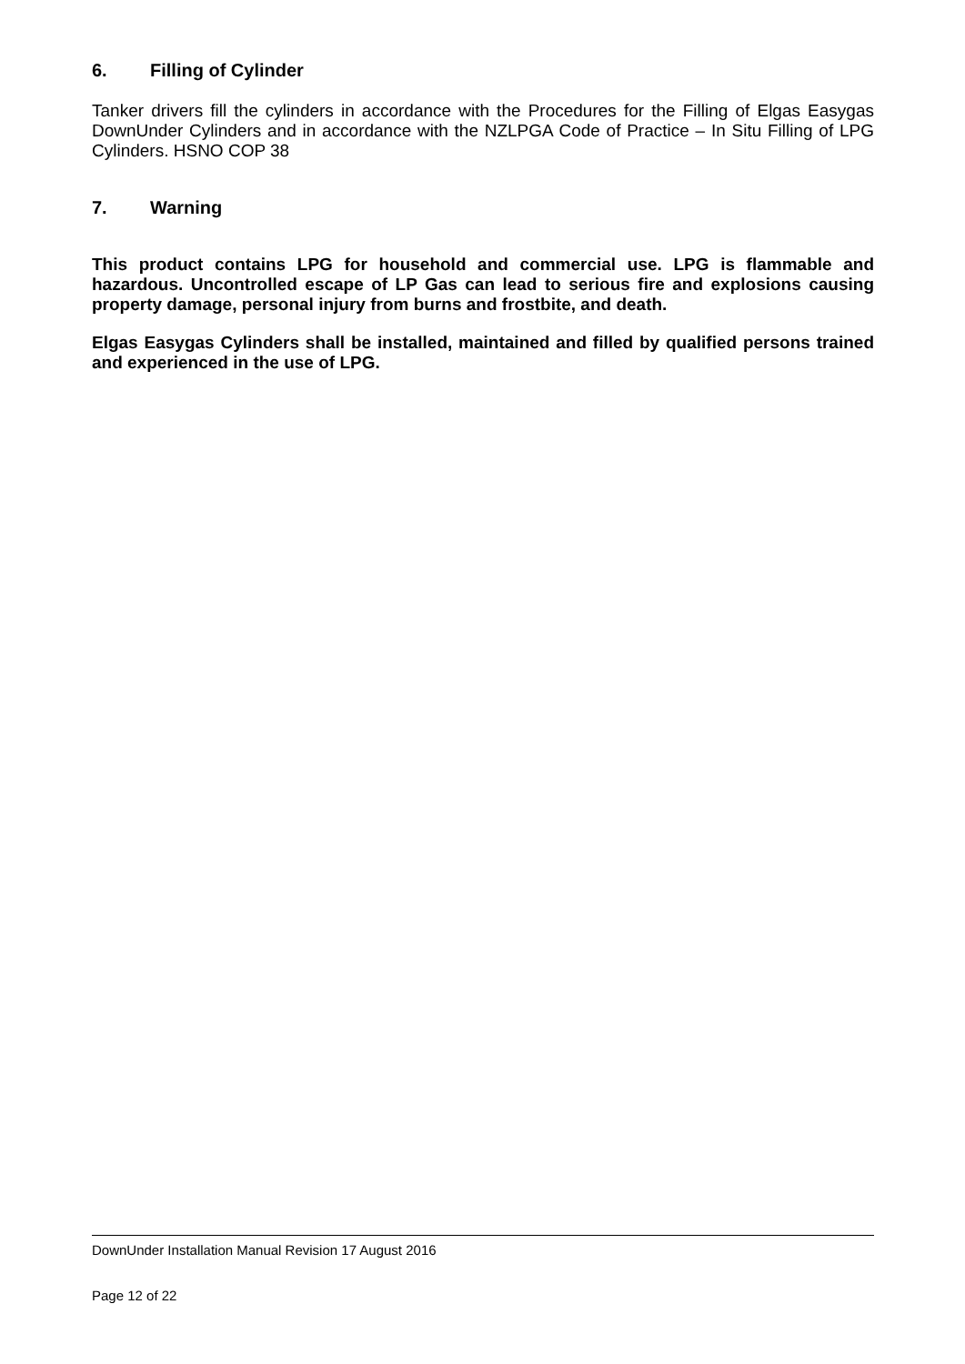6. Filling of Cylinder
Tanker drivers fill the cylinders in accordance with the Procedures for the Filling of Elgas Easygas DownUnder Cylinders and in accordance with the NZLPGA Code of Practice – In Situ Filling of LPG Cylinders. HSNO COP 38
7. Warning
This product contains LPG for household and commercial use. LPG is flammable and hazardous. Uncontrolled escape of LP Gas can lead to serious fire and explosions causing property damage, personal injury from burns and frostbite, and death.
Elgas Easygas Cylinders shall be installed, maintained and filled by qualified persons trained and experienced in the use of LPG.
DownUnder Installation Manual Revision 17 August 2016
Page 12 of 22